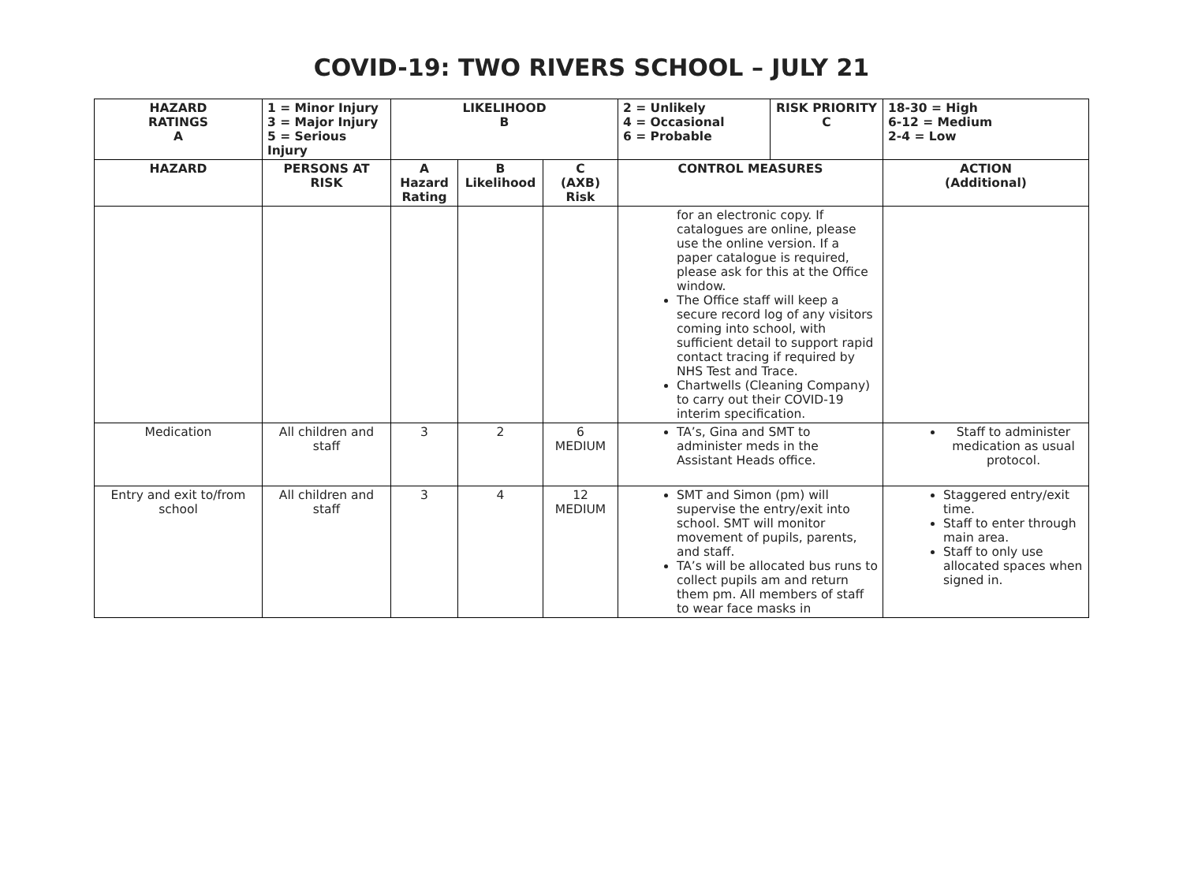COVID-19: TWO RIVERS SCHOOL – JULY 21
| HAZARD RATINGS A | 1 = Minor Injury 3 = Major Injury 5 = Serious Injury | LIKELIHOOD B | | | 2 = Unlikely 4 = Occasional 6 = Probable | RISK PRIORITY C | 18-30 = High 6-12 = Medium 2-4 = Low |
| --- | --- | --- | --- | --- | --- | --- | --- |
| HAZARD | PERSONS AT RISK | A Hazard Rating | B Likelihood | C (AXB) Risk | CONTROL MEASURES | | ACTION (Additional) |
| | | | | | for an electronic copy. If catalogues are online, please use the online version. If a paper catalogue is required, please ask for this at the Office window. The Office staff will keep a secure record log of any visitors coming into school, with sufficient detail to support rapid contact tracing if required by NHS Test and Trace. Chartwells (Cleaning Company) to carry out their COVID-19 interim specification. | | |
| Medication | All children and staff | 3 | 2 | 6 MEDIUM | TA’s, Gina and SMT to administer meds in the Assistant Heads office. | | Staff to administer medication as usual protocol. |
| Entry and exit to/from school | All children and staff | 3 | 4 | 12 MEDIUM | SMT and Simon (pm) will supervise the entry/exit into school. SMT will monitor movement of pupils, parents, and staff. TA’s will be allocated bus runs to collect pupils am and return them pm. All members of staff to wear face masks in | | Staggered entry/exit time. Staff to enter through main area. Staff to only use allocated spaces when signed in. |